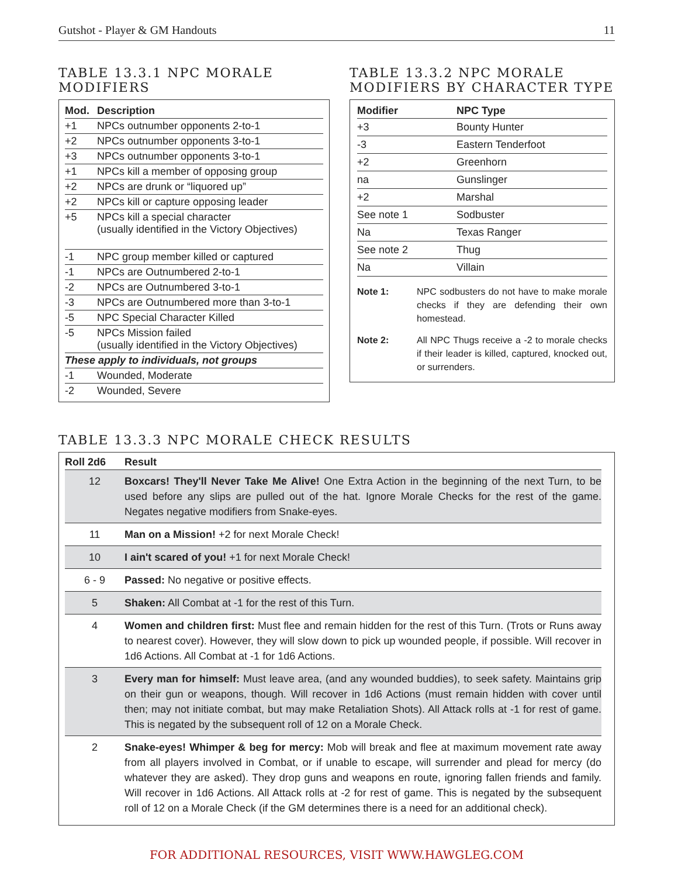Gutshot - Player & GM Handouts 11
TABLE 13.3.1 NPC MORALE MODIFIERS
| Mod. | Description |
| --- | --- |
| +1 | NPCs outnumber opponents 2-to-1 |
| +2 | NPCs outnumber opponents 3-to-1 |
| +3 | NPCs outnumber opponents 3-to-1 |
| +1 | NPCs kill a member of opposing group |
| +2 | NPCs are drunk or “liquored up” |
| +2 | NPCs kill or capture opposing leader |
| +5 | NPCs kill a special character (usually identified in the Victory Objectives) |
| -1 | NPC group member killed or captured |
| -1 | NPCs are Outnumbered 2-to-1 |
| -2 | NPCs are Outnumbered 3-to-1 |
| -3 | NPCs are Outnumbered more than 3-to-1 |
| -5 | NPC Special Character Killed |
| -5 | NPCs Mission failed (usually identified in the Victory Objectives) |
| These apply to individuals, not groups | |
| -1 | Wounded, Moderate |
| -2 | Wounded, Severe |
TABLE 13.3.2 NPC MORALE
MODIFIERS BY CHARACTER TYPE
| Modifier | NPC Type |
| --- | --- |
| +3 | Bounty Hunter |
| -3 | Eastern Tenderfoot |
| +2 | Greenhorn |
| na | Gunslinger |
| +2 | Marshal |
| See note 1 | Sodbuster |
| Na | Texas Ranger |
| See note 2 | Thug |
| Na | Villain |
Note 1: NPC sodbusters do not have to make morale checks if they are defending their own homestead.
Note 2: All NPC Thugs receive a -2 to morale checks if their leader is killed, captured, knocked out, or surrenders.
TABLE 13.3.3 NPC MORALE CHECK RESULTS
| Roll 2d6 | Result |
| --- | --- |
| 12 | Boxcars! They'll Never Take Me Alive! One Extra Action in the beginning of the next Turn, to be used before any slips are pulled out of the hat. Ignore Morale Checks for the rest of the game. Negates negative modifiers from Snake-eyes. |
| 11 | Man on a Mission! +2 for next Morale Check! |
| 10 | I ain't scared of you! +1 for next Morale Check! |
| 6 - 9 | Passed: No negative or positive effects. |
| 5 | Shaken: All Combat at -1 for the rest of this Turn. |
| 4 | Women and children first: Must flee and remain hidden for the rest of this Turn. (Trots or Runs away to nearest cover). However, they will slow down to pick up wounded people, if possible. Will recover in 1d6 Actions. All Combat at -1 for 1d6 Actions. |
| 3 | Every man for himself: Must leave area, (and any wounded buddies), to seek safety. Maintains grip on their gun or weapons, though. Will recover in 1d6 Actions (must remain hidden with cover until then; may not initiate combat, but may make Retaliation Shots). All Attack rolls at -1 for rest of game. This is negated by the subsequent roll of 12 on a Morale Check. |
| 2 | Snake-eyes! Whimper & beg for mercy: Mob will break and flee at maximum movement rate away from all players involved in Combat, or if unable to escape, will surrender and plead for mercy (do whatever they are asked). They drop guns and weapons en route, ignoring fallen friends and family. Will recover in 1d6 Actions. All Attack rolls at -2 for rest of game. This is negated by the subsequent roll of 12 on a Morale Check (if the GM determines there is a need for an additional check). |
FOR ADDITIONAL RESOURCES, VISIT WWW.HAWGLEG.COM